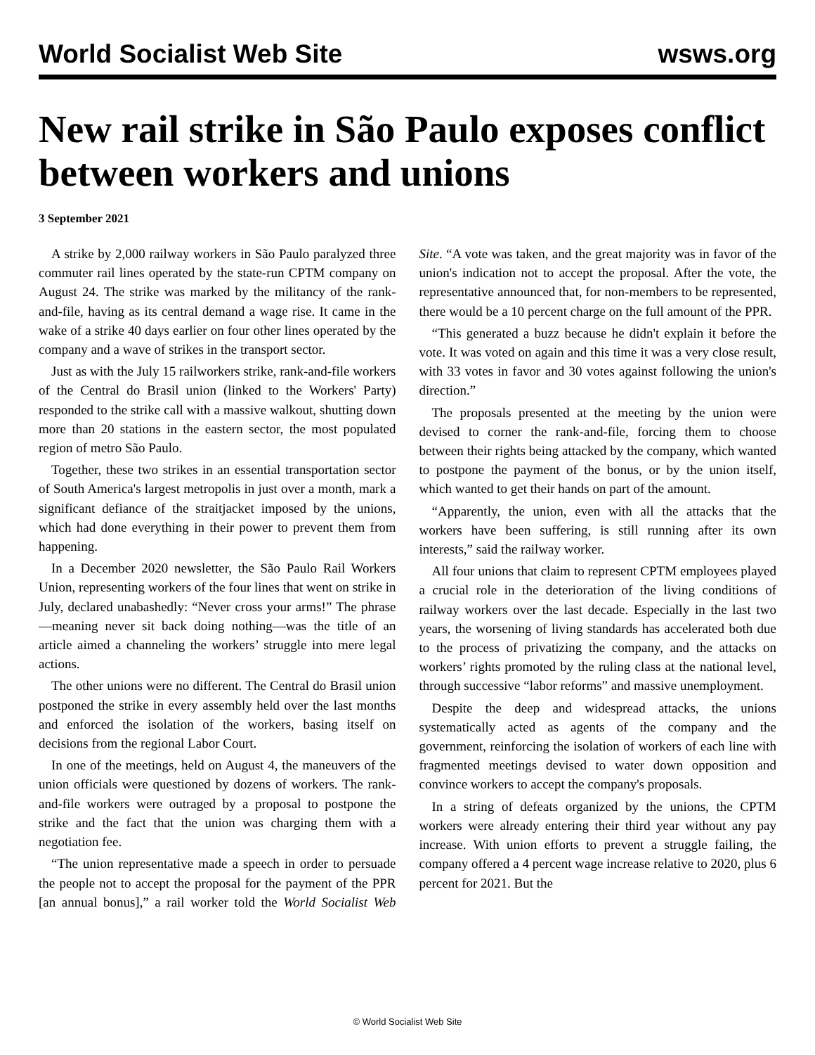World Socialist Web Site wsws.org
New rail strike in São Paulo exposes conflict between workers and unions
3 September 2021
A strike by 2,000 railway workers in São Paulo paralyzed three commuter rail lines operated by the state-run CPTM company on August 24. The strike was marked by the militancy of the rank-and-file, having as its central demand a wage rise. It came in the wake of a strike 40 days earlier on four other lines operated by the company and a wave of strikes in the transport sector.
Just as with the July 15 railworkers strike, rank-and-file workers of the Central do Brasil union (linked to the Workers' Party) responded to the strike call with a massive walkout, shutting down more than 20 stations in the eastern sector, the most populated region of metro São Paulo.
Together, these two strikes in an essential transportation sector of South America's largest metropolis in just over a month, mark a significant defiance of the straitjacket imposed by the unions, which had done everything in their power to prevent them from happening.
In a December 2020 newsletter, the São Paulo Rail Workers Union, representing workers of the four lines that went on strike in July, declared unabashedly: “Never cross your arms!” The phrase—meaning never sit back doing nothing—was the title of an article aimed a channeling the workers’ struggle into mere legal actions.
The other unions were no different. The Central do Brasil union postponed the strike in every assembly held over the last months and enforced the isolation of the workers, basing itself on decisions from the regional Labor Court.
In one of the meetings, held on August 4, the maneuvers of the union officials were questioned by dozens of workers. The rank-and-file workers were outraged by a proposal to postpone the strike and the fact that the union was charging them with a negotiation fee.
“The union representative made a speech in order to persuade the people not to accept the proposal for the payment of the PPR [an annual bonus],” a rail worker told the World Socialist Web Site. “A vote was taken, and the great majority was in favor of the union's indication not to accept the proposal. After the vote, the representative announced that, for non-members to be represented, there would be a 10 percent charge on the full amount of the PPR.
“This generated a buzz because he didn't explain it before the vote. It was voted on again and this time it was a very close result, with 33 votes in favor and 30 votes against following the union's direction.”
The proposals presented at the meeting by the union were devised to corner the rank-and-file, forcing them to choose between their rights being attacked by the company, which wanted to postpone the payment of the bonus, or by the union itself, which wanted to get their hands on part of the amount.
“Apparently, the union, even with all the attacks that the workers have been suffering, is still running after its own interests,” said the railway worker.
All four unions that claim to represent CPTM employees played a crucial role in the deterioration of the living conditions of railway workers over the last decade. Especially in the last two years, the worsening of living standards has accelerated both due to the process of privatizing the company, and the attacks on workers’ rights promoted by the ruling class at the national level, through successive “labor reforms” and massive unemployment.
Despite the deep and widespread attacks, the unions systematically acted as agents of the company and the government, reinforcing the isolation of workers of each line with fragmented meetings devised to water down opposition and convince workers to accept the company's proposals.
In a string of defeats organized by the unions, the CPTM workers were already entering their third year without any pay increase. With union efforts to prevent a struggle failing, the company offered a 4 percent wage increase relative to 2020, plus 6 percent for 2021. But the
© World Socialist Web Site